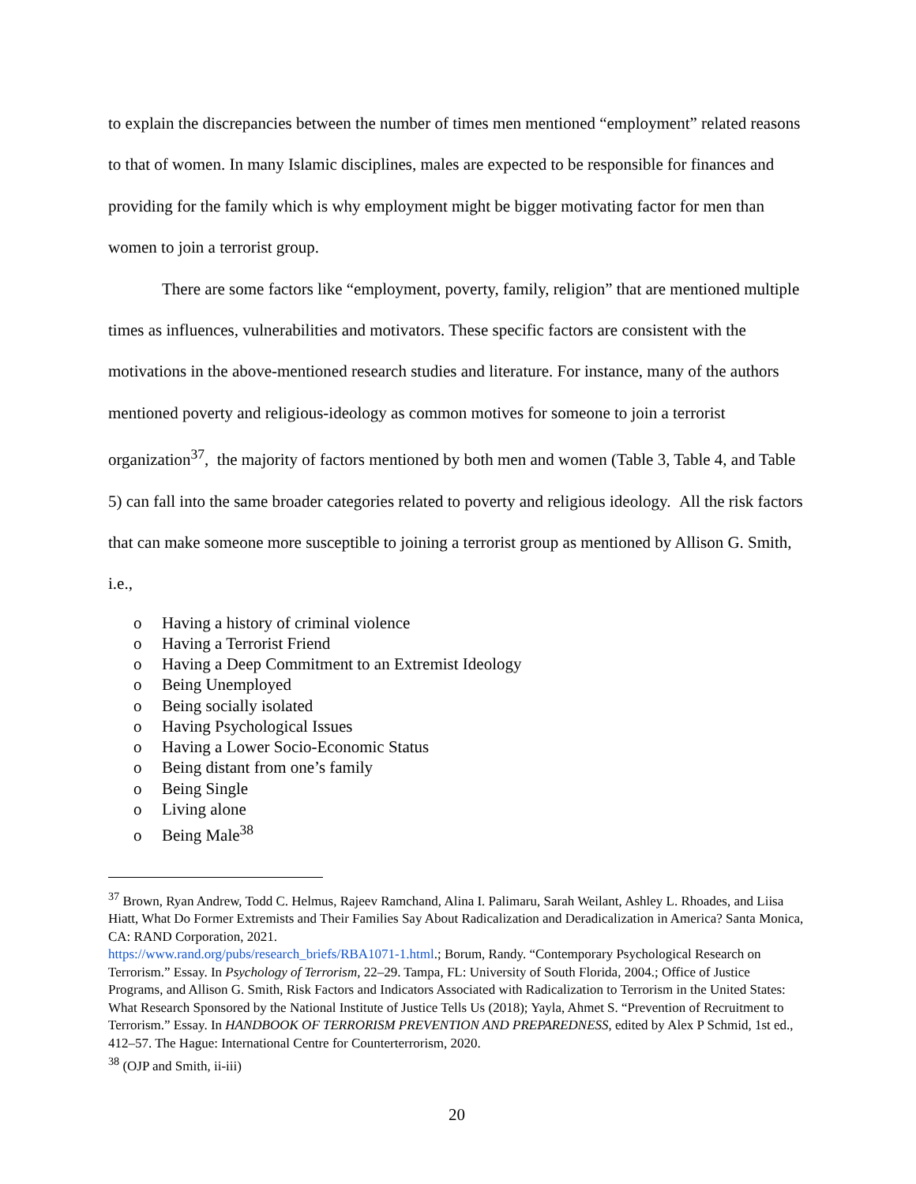to explain the discrepancies between the number of times men mentioned “employment” related reasons to that of women. In many Islamic disciplines, males are expected to be responsible for finances and providing for the family which is why employment might be bigger motivating factor for men than women to join a terrorist group.
There are some factors like “employment, poverty, family, religion” that are mentioned multiple times as influences, vulnerabilities and motivators. These specific factors are consistent with the motivations in the above-mentioned research studies and literature. For instance, many of the authors mentioned poverty and religious-ideology as common motives for someone to join a terrorist organization<sup>37</sup>, the majority of factors mentioned by both men and women (Table 3, Table 4, and Table 5) can fall into the same broader categories related to poverty and religious ideology. All the risk factors that can make someone more susceptible to joining a terrorist group as mentioned by Allison G. Smith, i.e.,
o Having a history of criminal violence
o Having a Terrorist Friend
o Having a Deep Commitment to an Extremist Ideology
o Being Unemployed
o Being socially isolated
o Having Psychological Issues
o Having a Lower Socio-Economic Status
o Being distant from one’s family
o Being Single
o Living alone
o Being Male<sup>38</sup>
<sup>37</sup> Brown, Ryan Andrew, Todd C. Helmus, Rajeev Ramchand, Alina I. Palimaru, Sarah Weilant, Ashley L. Rhoades, and Liisa Hiatt, What Do Former Extremists and Their Families Say About Radicalization and Deradicalization in America? Santa Monica, CA: RAND Corporation, 2021.
https://www.rand.org/pubs/research_briefs/RBA1071-1.html.; Borum, Randy. “Contemporary Psychological Research on Terrorism.” Essay. In Psychology of Terrorism, 22–29. Tampa, FL: University of South Florida, 2004.; Office of Justice Programs, and Allison G. Smith, Risk Factors and Indicators Associated with Radicalization to Terrorism in the United States: What Research Sponsored by the National Institute of Justice Tells Us (2018); Yayla, Ahmet S. “Prevention of Recruitment to Terrorism.” Essay. In HANDBOOK OF TERRORISM PREVENTION AND PREPAREDNESS, edited by Alex P Schmid, 1st ed., 412–57. The Hague: International Centre for Counterterrorism, 2020.
<sup>38</sup> (OJP and Smith, ii-iii)
20